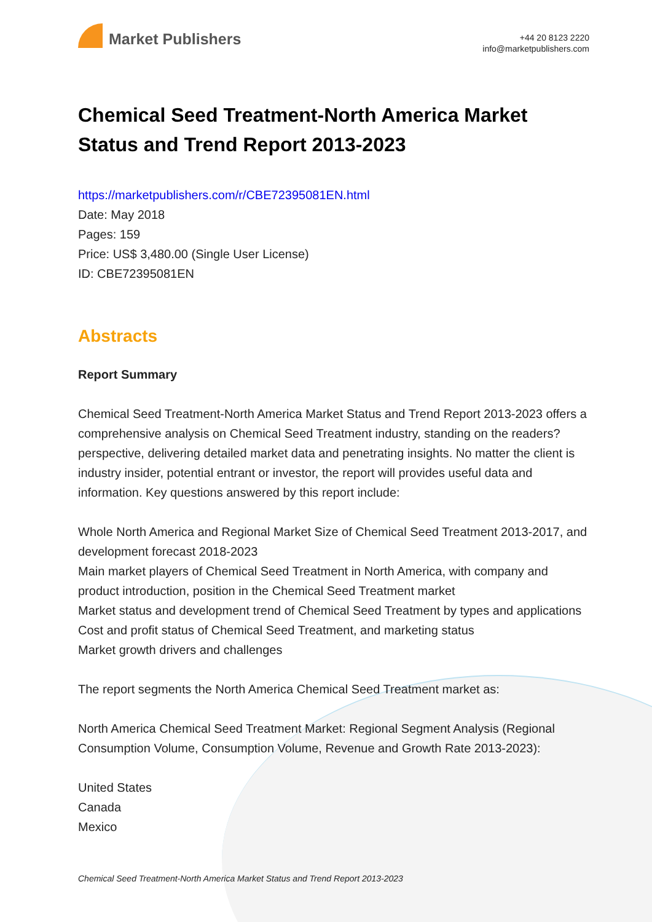Market Publishers
+44 20 8123 2220
info@marketpublishers.com
Chemical Seed Treatment-North America Market Status and Trend Report 2013-2023
https://marketpublishers.com/r/CBE72395081EN.html
Date: May 2018
Pages: 159
Price: US$ 3,480.00 (Single User License)
ID: CBE72395081EN
Abstracts
Report Summary
Chemical Seed Treatment-North America Market Status and Trend Report 2013-2023 offers a comprehensive analysis on Chemical Seed Treatment industry, standing on the readers? perspective, delivering detailed market data and penetrating insights. No matter the client is industry insider, potential entrant or investor, the report will provides useful data and information. Key questions answered by this report include:
Whole North America and Regional Market Size of Chemical Seed Treatment 2013-2017, and development forecast 2018-2023
Main market players of Chemical Seed Treatment in North America, with company and product introduction, position in the Chemical Seed Treatment market
Market status and development trend of Chemical Seed Treatment by types and applications
Cost and profit status of Chemical Seed Treatment, and marketing status
Market growth drivers and challenges
The report segments the North America Chemical Seed Treatment market as:
North America Chemical Seed Treatment Market: Regional Segment Analysis (Regional Consumption Volume, Consumption Volume, Revenue and Growth Rate 2013-2023):
United States
Canada
Mexico
Chemical Seed Treatment-North America Market Status and Trend Report 2013-2023